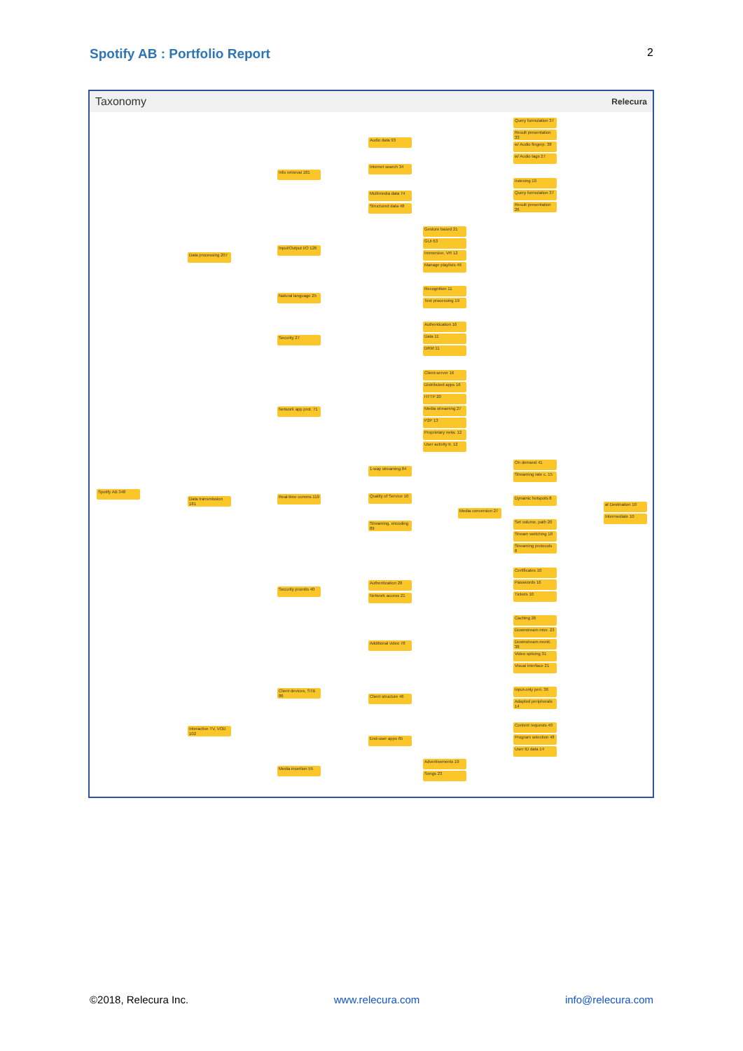Spotify AB : Portfolio Report
2
Taxonomy Relecura
Spotify AB 348
Data processing 207
Data transmission 181
Interactive TV, VOD 102
Info retrieval 181
Input/Output I/O 126
Natural language 25
Security 27
Network app prot. 71
Real-time comms 119
Security promits 40
Client devices, STB 86
Media insertion 55
Audio data 93
Internet search 34
Multimedia data 74
Structured data 48
1-way streaming 84
Quality of Service 10
Streaming, encoding 89
Authentication 28
Network access 21
Additional video 78
Client structure 46
End-user apps 65
Media conversion 27
Gesture based 21
GUI 63
Immersive, VR 12
Manage playlists 46
Recognition 11
Text processing 19
Authentication 16
Data 11
DRM 11
Client-server 16
Distributed apps 16
HTTP 20
Media streaming 27
P2P 13
Proprietary netw. 12
User activity tr. 12
Advertisements 19
Songs 23
Query formulation 37
Result presentation 33
w/ Audio fingerp. 38
w/ Audio tags 27
Indexing 10
Query formulation 37
Result presentation 26
On demand 41
Streaming rate c. 15
Dynamic hotspots 8
Set volume, path 20
Stream switching 18
Streaming protocols 8
at Destination 10
Intermediate 10
Certificates 10
Passwords 16
Tickets 10
Caching 26
Downstream inter. 23
Downstream monit. 38
Video splicing 31
Visual interface 21
Input-only peri. 36
Adapted peripherals 14
Content requests 40
Program selection 48
User ID data 14
©2018, Relecura Inc. www.relecura.com info@relecura.com